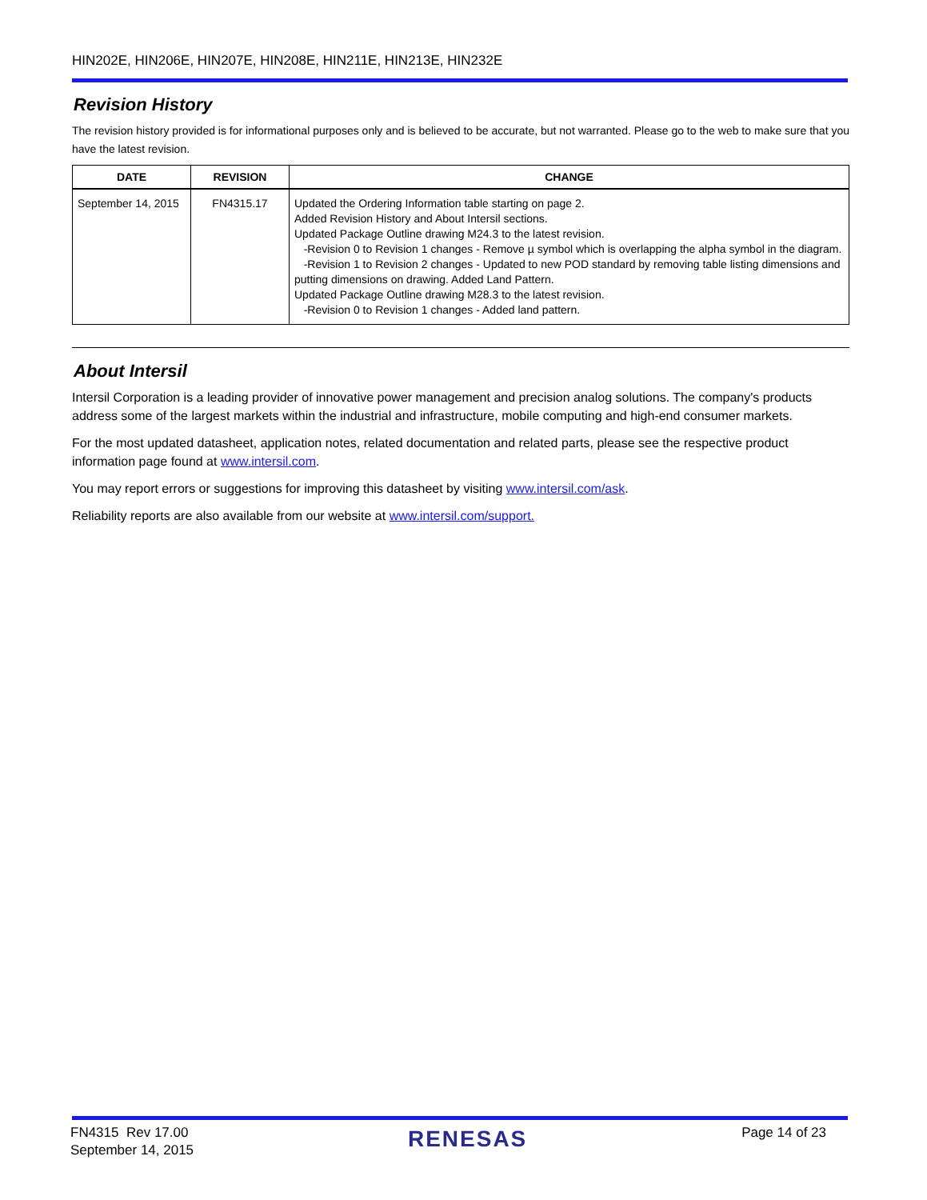HIN202E, HIN206E, HIN207E, HIN208E, HIN211E, HIN213E, HIN232E
Revision History
The revision history provided is for informational purposes only and is believed to be accurate, but not warranted. Please go to the web to make sure that you have the latest revision.
| DATE | REVISION | CHANGE |
| --- | --- | --- |
| September 14, 2015 | FN4315.17 | Updated the Ordering Information table starting on page 2. Added Revision History and About Intersil sections. Updated Package Outline drawing M24.3 to the latest revision. -Revision 0 to Revision 1 changes - Remove µ symbol which is overlapping the alpha symbol in the diagram. -Revision 1 to Revision 2 changes - Updated to new POD standard by removing table listing dimensions and putting dimensions on drawing. Added Land Pattern. Updated Package Outline drawing M28.3 to the latest revision. -Revision 0 to Revision 1 changes - Added land pattern. |
About Intersil
Intersil Corporation is a leading provider of innovative power management and precision analog solutions. The company's products address some of the largest markets within the industrial and infrastructure, mobile computing and high-end consumer markets.
For the most updated datasheet, application notes, related documentation and related parts, please see the respective product information page found at www.intersil.com.
You may report errors or suggestions for improving this datasheet by visiting www.intersil.com/ask.
Reliability reports are also available from our website at www.intersil.com/support.
FN4315 Rev 17.00
September 14, 2015
RENESAS
Page 14 of 23